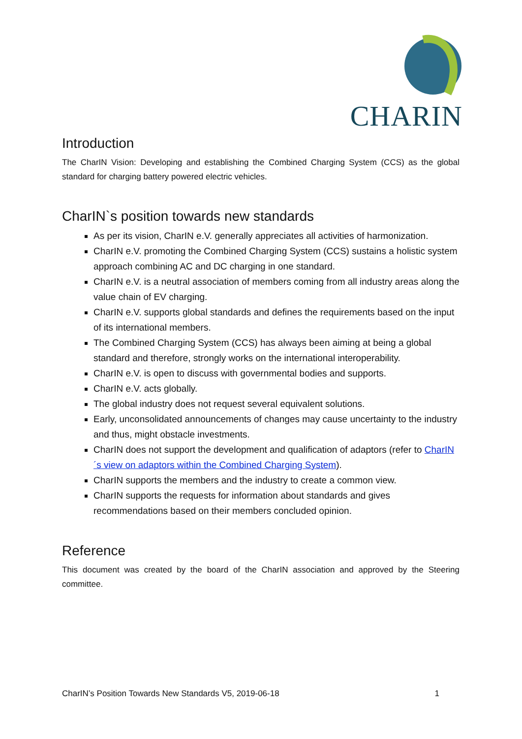CHARIN
Introduction
The CharIN Vision: Developing and establishing the Combined Charging System (CCS) as the global standard for charging battery powered electric vehicles.
CharIN`s position towards new standards
As per its vision, CharIN e.V. generally appreciates all activities of harmonization.
CharIN e.V. promoting the Combined Charging System (CCS) sustains a holistic system approach combining AC and DC charging in one standard.
CharIN e.V. is a neutral association of members coming from all industry areas along the value chain of EV charging.
CharIN e.V. supports global standards and defines the requirements based on the input of its international members.
The Combined Charging System (CCS) has always been aiming at being a global standard and therefore, strongly works on the international interoperability.
CharIN e.V. is open to discuss with governmental bodies and supports.
CharIN e.V. acts globally.
The global industry does not request several equivalent solutions.
Early, unconsolidated announcements of changes may cause uncertainty to the industry and thus, might obstacle investments.
CharIN does not support the development and qualification of adaptors (refer to CharIN´s view on adaptors within the Combined Charging System).
CharIN supports the members and the industry to create a common view.
CharIN supports the requests for information about standards and gives recommendations based on their members concluded opinion.
Reference
This document was created by the board of the CharIN association and approved by the Steering committee.
CharIN’s Position Towards New Standards V5, 2019-06-18 1